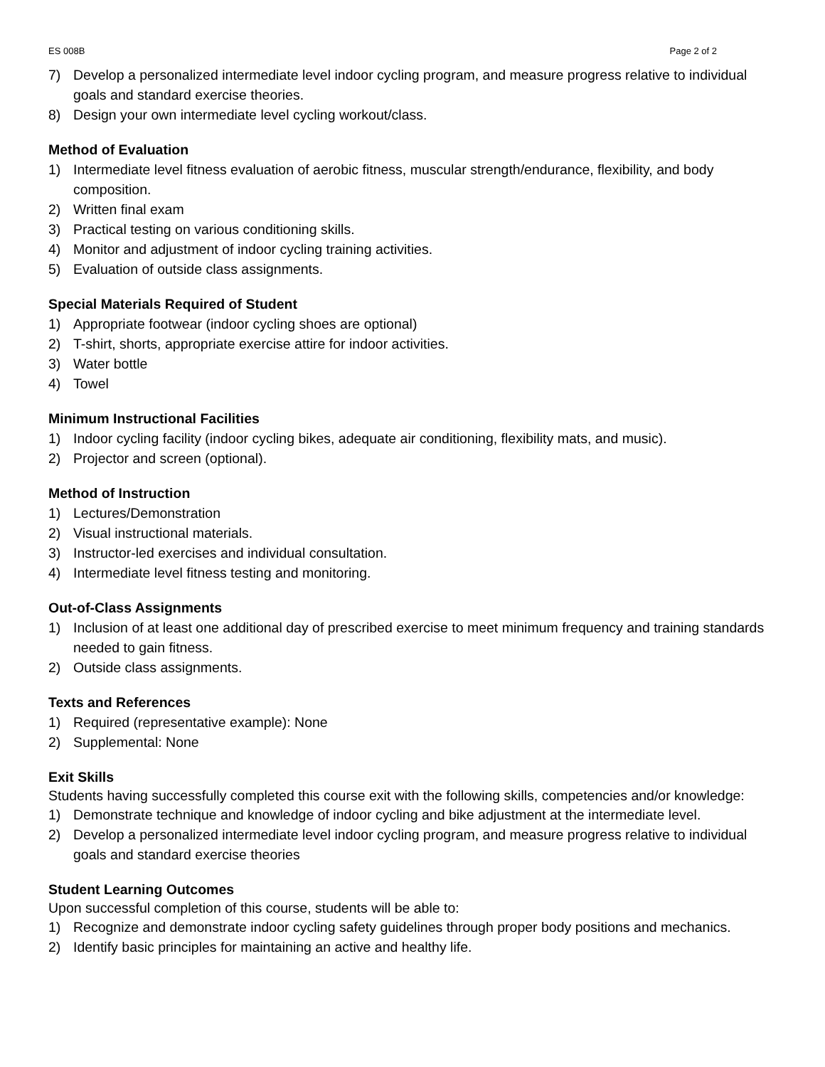ES 008B Page 2 of 2
7) Develop a personalized intermediate level indoor cycling program, and measure progress relative to individual goals and standard exercise theories.
8) Design your own intermediate level cycling workout/class.
Method of Evaluation
1) Intermediate level fitness evaluation of aerobic fitness, muscular strength/endurance, flexibility, and body composition.
2) Written final exam
3) Practical testing on various conditioning skills.
4) Monitor and adjustment of indoor cycling training activities.
5) Evaluation of outside class assignments.
Special Materials Required of Student
1) Appropriate footwear (indoor cycling shoes are optional)
2) T-shirt, shorts, appropriate exercise attire for indoor activities.
3) Water bottle
4) Towel
Minimum Instructional Facilities
1) Indoor cycling facility (indoor cycling bikes, adequate air conditioning, flexibility mats, and music).
2) Projector and screen (optional).
Method of Instruction
1) Lectures/Demonstration
2) Visual instructional materials.
3) Instructor-led exercises and individual consultation.
4) Intermediate level fitness testing and monitoring.
Out-of-Class Assignments
1) Inclusion of at least one additional day of prescribed exercise to meet minimum frequency and training standards needed to gain fitness.
2) Outside class assignments.
Texts and References
1) Required (representative example): None
2) Supplemental: None
Exit Skills
Students having successfully completed this course exit with the following skills, competencies and/or knowledge:
1) Demonstrate technique and knowledge of indoor cycling and bike adjustment at the intermediate level.
2) Develop a personalized intermediate level indoor cycling program, and measure progress relative to individual goals and standard exercise theories
Student Learning Outcomes
Upon successful completion of this course, students will be able to:
1) Recognize and demonstrate indoor cycling safety guidelines through proper body positions and mechanics.
2) Identify basic principles for maintaining an active and healthy life.